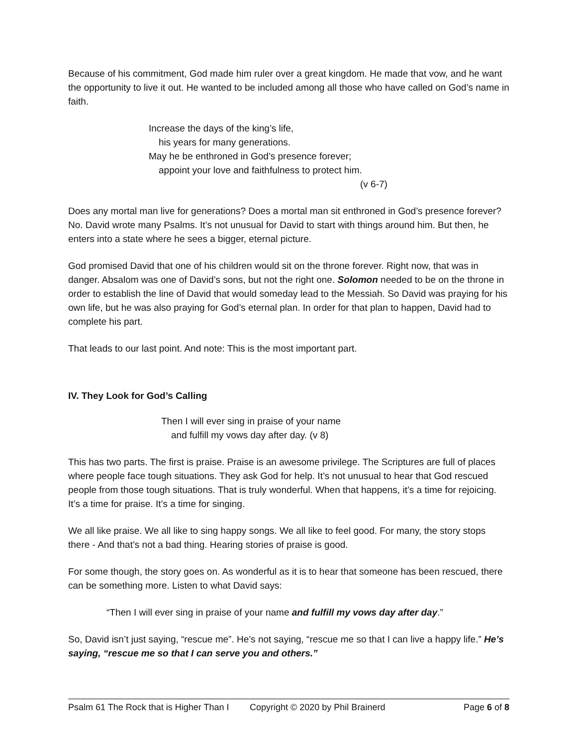Because of his commitment, God made him ruler over a great kingdom. He made that vow, and he want the opportunity to live it out. He wanted to be included among all those who have called on God’s name in faith.
Increase the days of the king’s life,
his years for many generations.
May he be enthroned in God’s presence forever;
appoint your love and faithfulness to protect him.
(v 6-7)
Does any mortal man live for generations? Does a mortal man sit enthroned in God’s presence forever? No. David wrote many Psalms. It’s not unusual for David to start with things around him. But then, he enters into a state where he sees a bigger, eternal picture.
God promised David that one of his children would sit on the throne forever. Right now, that was in danger. Absalom was one of David’s sons, but not the right one. Solomon needed to be on the throne in order to establish the line of David that would someday lead to the Messiah. So David was praying for his own life, but he was also praying for God’s eternal plan. In order for that plan to happen, David had to complete his part.
That leads to our last point. And note: This is the most important part.
IV. They Look for God’s Calling
Then I will ever sing in praise of your name
and fulfill my vows day after day. (v 8)
This has two parts. The first is praise. Praise is an awesome privilege. The Scriptures are full of places where people face tough situations. They ask God for help. It’s not unusual to hear that God rescued people from those tough situations. That is truly wonderful. When that happens, it’s a time for rejoicing. It’s a time for praise. It’s a time for singing.
We all like praise. We all like to sing happy songs. We all like to feel good. For many, the story stops there - And that’s not a bad thing. Hearing stories of praise is good.
For some though, the story goes on. As wonderful as it is to hear that someone has been rescued, there can be something more. Listen to what David says:
“Then I will ever sing in praise of your name and fulfill my vows day after day.”
So, David isn’t just saying, “rescue me”. He’s not saying, “rescue me so that I can live a happy life.” He’s saying, “rescue me so that I can serve you and others.”
Psalm 61 The Rock that is Higher Than I Copyright © 2020 by Phil Brainerd Page 6 of 8